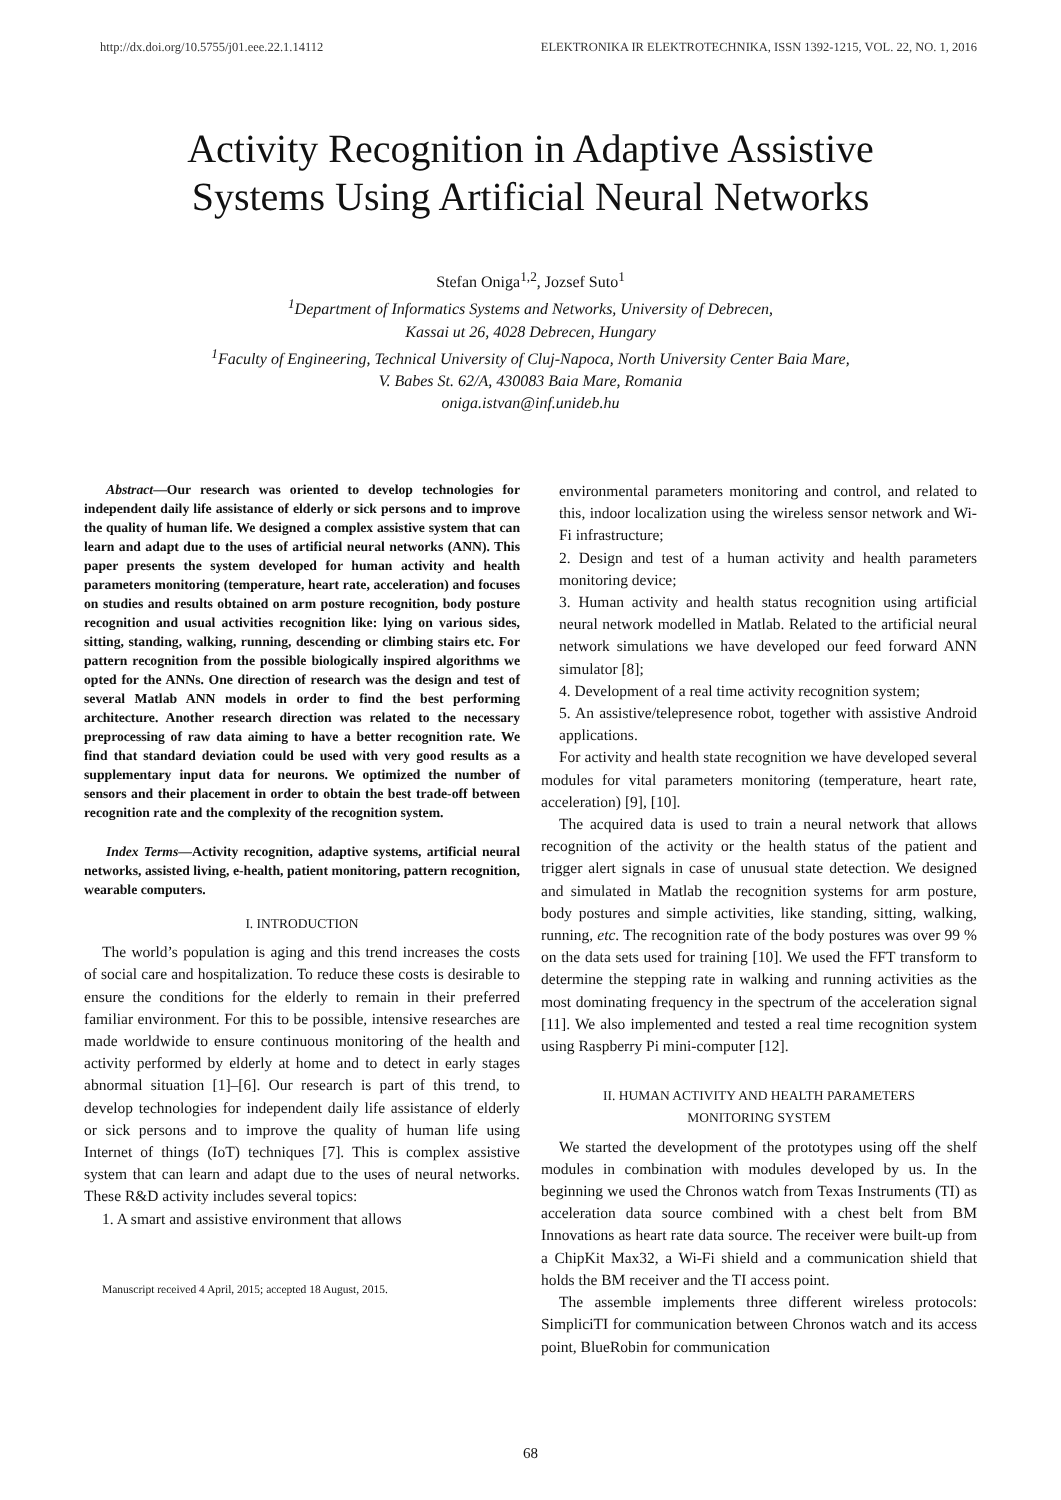http://dx.doi.org/10.5755/j01.eee.22.1.14112 ELEKTRONIKA IR ELEKTROTECHNIKA, ISSN 1392-1215, VOL. 22, NO. 1, 2016
Activity Recognition in Adaptive Assistive
Systems Using Artificial Neural Networks
Stefan Oniga<sup>1,2</sup>, Jozsef Suto<sup>1</sup>
<sup>1</sup>Department of Informatics Systems and Networks, University of Debrecen,
Kassai ut 26, 4028 Debrecen, Hungary
<sup>1</sup>Faculty of Engineering, Technical University of Cluj-Napoca, North University Center Baia Mare,
V. Babes St. 62/A, 430083 Baia Mare, Romania
oniga.istvan@inf.unideb.hu
Abstract—Our research was oriented to develop technologies for independent daily life assistance of elderly or sick persons and to improve the quality of human life. We designed a complex assistive system that can learn and adapt due to the uses of artificial neural networks (ANN). This paper presents the system developed for human activity and health parameters monitoring (temperature, heart rate, acceleration) and focuses on studies and results obtained on arm posture recognition, body posture recognition and usual activities recognition like: lying on various sides, sitting, standing, walking, running, descending or climbing stairs etc. For pattern recognition from the possible biologically inspired algorithms we opted for the ANNs. One direction of research was the design and test of several Matlab ANN models in order to find the best performing architecture. Another research direction was related to the necessary preprocessing of raw data aiming to have a better recognition rate. We find that standard deviation could be used with very good results as a supplementary input data for neurons. We optimized the number of sensors and their placement in order to obtain the best trade-off between recognition rate and the complexity of the recognition system.
Index Terms—Activity recognition, adaptive systems, artificial neural networks, assisted living, e-health, patient monitoring, pattern recognition, wearable computers.
I. INTRODUCTION
The world’s population is aging and this trend increases the costs of social care and hospitalization. To reduce these costs is desirable to ensure the conditions for the elderly to remain in their preferred familiar environment. For this to be possible, intensive researches are made worldwide to ensure continuous monitoring of the health and activity performed by elderly at home and to detect in early stages abnormal situation [1]–[6]. Our research is part of this trend, to develop technologies for independent daily life assistance of elderly or sick persons and to improve the quality of human life using Internet of things (IoT) techniques [7]. This is complex assistive system that can learn and adapt due to the uses of neural networks. These R&D activity includes several topics:
1. A smart and assistive environment that allows
Manuscript received 4 April, 2015; accepted 18 August, 2015.
environmental parameters monitoring and control, and related to this, indoor localization using the wireless sensor network and Wi-Fi infrastructure;
2. Design and test of a human activity and health parameters monitoring device;
3. Human activity and health status recognition using artificial neural network modelled in Matlab. Related to the artificial neural network simulations we have developed our feed forward ANN simulator [8];
4. Development of a real time activity recognition system;
5. An assistive/telepresence robot, together with assistive Android applications.
For activity and health state recognition we have developed several modules for vital parameters monitoring (temperature, heart rate, acceleration) [9], [10].
The acquired data is used to train a neural network that allows recognition of the activity or the health status of the patient and trigger alert signals in case of unusual state detection. We designed and simulated in Matlab the recognition systems for arm posture, body postures and simple activities, like standing, sitting, walking, running, etc. The recognition rate of the body postures was over 99 % on the data sets used for training [10]. We used the FFT transform to determine the stepping rate in walking and running activities as the most dominating frequency in the spectrum of the acceleration signal [11]. We also implemented and tested a real time recognition system using Raspberry Pi mini-computer [12].
II. HUMAN ACTIVITY AND HEALTH PARAMETERS
MONITORING SYSTEM
We started the development of the prototypes using off the shelf modules in combination with modules developed by us. In the beginning we used the Chronos watch from Texas Instruments (TI) as acceleration data source combined with a chest belt from BM Innovations as heart rate data source. The receiver were built-up from a ChipKit Max32, a Wi-Fi shield and a communication shield that holds the BM receiver and the TI access point.
The assemble implements three different wireless protocols: SimpliciTI for communication between Chronos watch and its access point, BlueRobin for communication
68